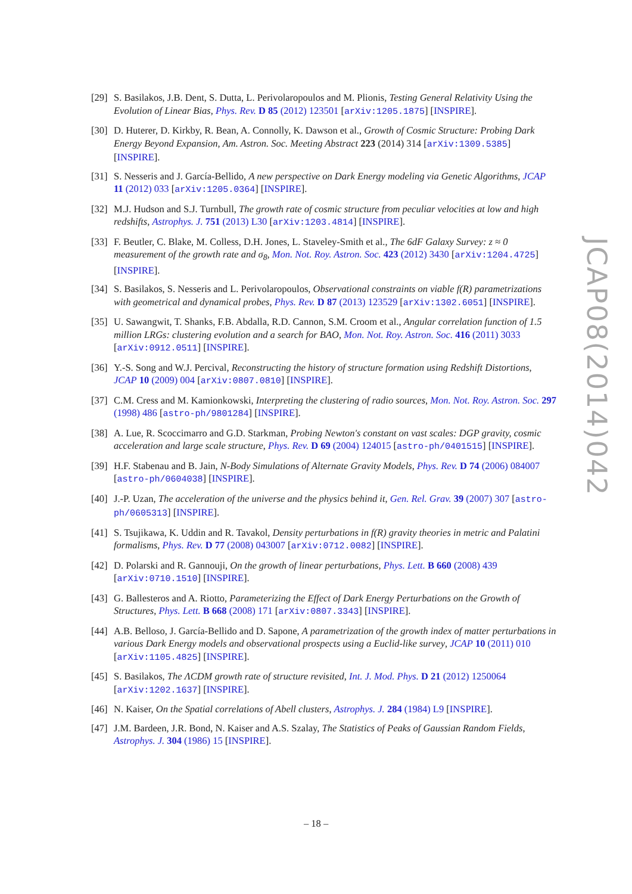JCAP08(2014)042
[29] S. Basilakos, J.B. Dent, S. Dutta, L. Perivolaropoulos and M. Plionis, Testing General Relativity Using the Evolution of Linear Bias, Phys. Rev. D 85 (2012) 123501 [arXiv:1205.1875] [INSPIRE].
[30] D. Huterer, D. Kirkby, R. Bean, A. Connolly, K. Dawson et al., Growth of Cosmic Structure: Probing Dark Energy Beyond Expansion, Am. Astron. Soc. Meeting Abstract 223 (2014) 314 [arXiv:1309.5385] [INSPIRE].
[31] S. Nesseris and J. García-Bellido, A new perspective on Dark Energy modeling via Genetic Algorithms, JCAP 11 (2012) 033 [arXiv:1205.0364] [INSPIRE].
[32] M.J. Hudson and S.J. Turnbull, The growth rate of cosmic structure from peculiar velocities at low and high redshifts, Astrophys. J. 751 (2013) L30 [arXiv:1203.4814] [INSPIRE].
[33] F. Beutler, C. Blake, M. Colless, D.H. Jones, L. Staveley-Smith et al., The 6dF Galaxy Survey: z ≈ 0 measurement of the growth rate and σ<sub>8</sub>, Mon. Not. Roy. Astron. Soc. 423 (2012) 3430 [arXiv:1204.4725] [INSPIRE].
[34] S. Basilakos, S. Nesseris and L. Perivolaropoulos, Observational constraints on viable f(R) parametrizations with geometrical and dynamical probes, Phys. Rev. D 87 (2013) 123529 [arXiv:1302.6051] [INSPIRE].
[35] U. Sawangwit, T. Shanks, F.B. Abdalla, R.D. Cannon, S.M. Croom et al., Angular correlation function of 1.5 million LRGs: clustering evolution and a search for BAO, Mon. Not. Roy. Astron. Soc. 416 (2011) 3033 [arXiv:0912.0511] [INSPIRE].
[36] Y.-S. Song and W.J. Percival, Reconstructing the history of structure formation using Redshift Distortions, JCAP 10 (2009) 004 [arXiv:0807.0810] [INSPIRE].
[37] C.M. Cress and M. Kamionkowski, Interpreting the clustering of radio sources, Mon. Not. Roy. Astron. Soc. 297 (1998) 486 [astro-ph/9801284] [INSPIRE].
[38] A. Lue, R. Scoccimarro and G.D. Starkman, Probing Newton's constant on vast scales: DGP gravity, cosmic acceleration and large scale structure, Phys. Rev. D 69 (2004) 124015 [astro-ph/0401515] [INSPIRE].
[39] H.F. Stabenau and B. Jain, N-Body Simulations of Alternate Gravity Models, Phys. Rev. D 74 (2006) 084007 [astro-ph/0604038] [INSPIRE].
[40] J.-P. Uzan, The acceleration of the universe and the physics behind it, Gen. Rel. Grav. 39 (2007) 307 [astro-ph/0605313] [INSPIRE].
[41] S. Tsujikawa, K. Uddin and R. Tavakol, Density perturbations in f(R) gravity theories in metric and Palatini formalisms, Phys. Rev. D 77 (2008) 043007 [arXiv:0712.0082] [INSPIRE].
[42] D. Polarski and R. Gannouji, On the growth of linear perturbations, Phys. Lett. B 660 (2008) 439 [arXiv:0710.1510] [INSPIRE].
[43] G. Ballesteros and A. Riotto, Parameterizing the Effect of Dark Energy Perturbations on the Growth of Structures, Phys. Lett. B 668 (2008) 171 [arXiv:0807.3343] [INSPIRE].
[44] A.B. Belloso, J. García-Bellido and D. Sapone, A parametrization of the growth index of matter perturbations in various Dark Energy models and observational prospects using a Euclid-like survey, JCAP 10 (2011) 010 [arXiv:1105.4825] [INSPIRE].
[45] S. Basilakos, The ΛCDM growth rate of structure revisited, Int. J. Mod. Phys. D 21 (2012) 1250064 [arXiv:1202.1637] [INSPIRE].
[46] N. Kaiser, On the Spatial correlations of Abell clusters, Astrophys. J. 284 (1984) L9 [INSPIRE].
[47] J.M. Bardeen, J.R. Bond, N. Kaiser and A.S. Szalay, The Statistics of Peaks of Gaussian Random Fields, Astrophys. J. 304 (1986) 15 [INSPIRE].
– 18 –